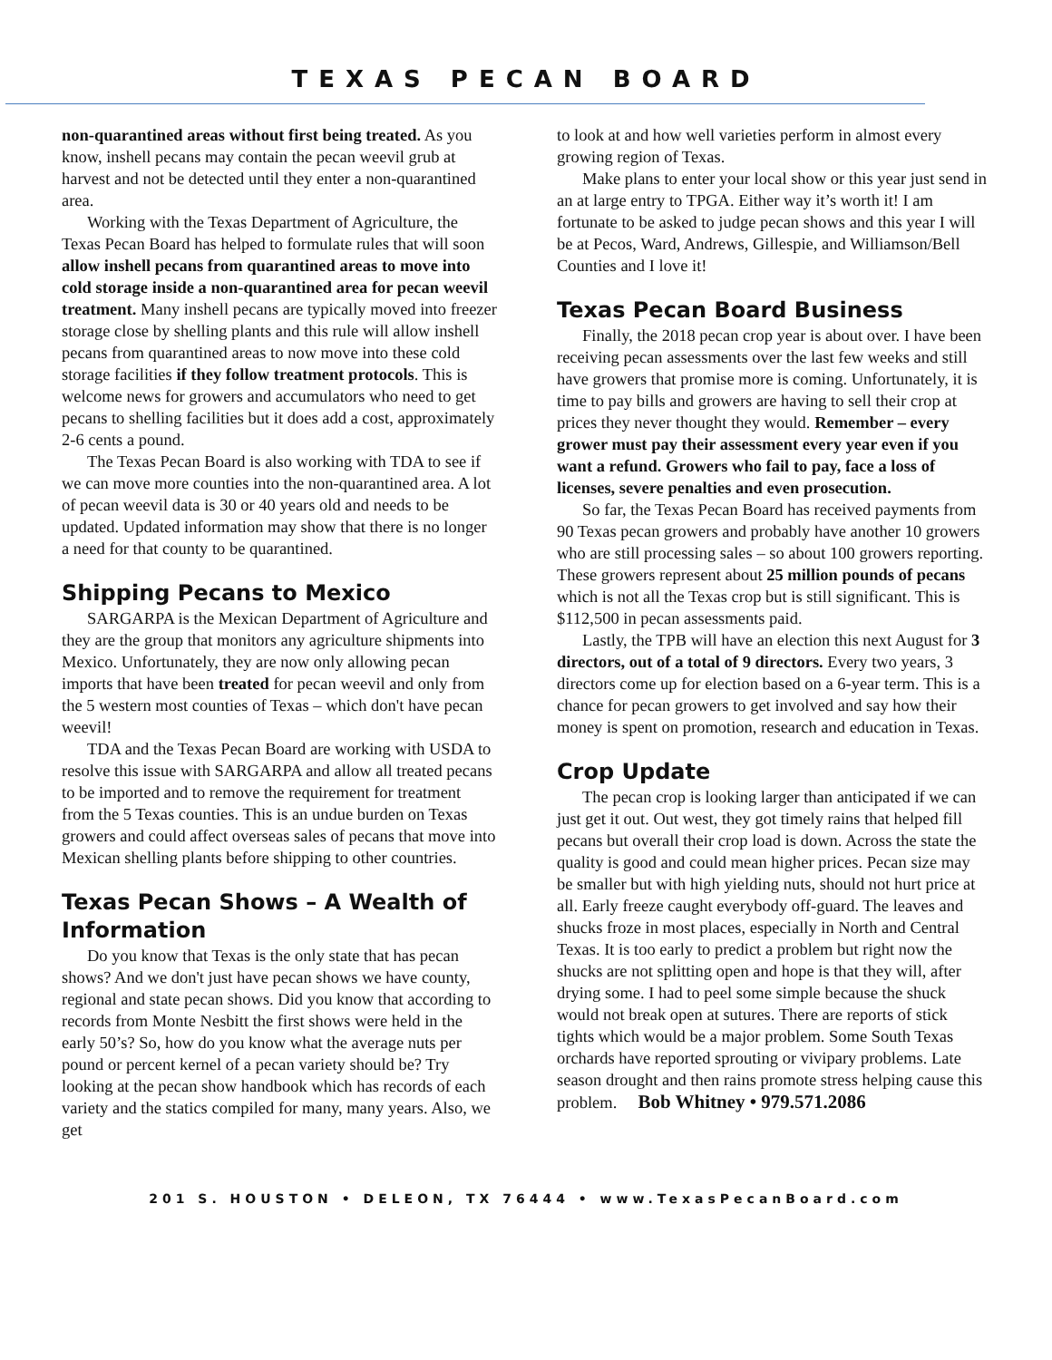TEXAS PECAN BOARD
non-quarantined areas without first being treated. As you know, inshell pecans may contain the pecan weevil grub at harvest and not be detected until they enter a non-quarantined area.
Working with the Texas Department of Agriculture, the Texas Pecan Board has helped to formulate rules that will soon allow inshell pecans from quarantined areas to move into cold storage inside a non-quarantined area for pecan weevil treatment. Many inshell pecans are typically moved into freezer storage close by shelling plants and this rule will allow inshell pecans from quarantined areas to now move into these cold storage facilities if they follow treatment protocols. This is welcome news for growers and accumulators who need to get pecans to shelling facilities but it does add a cost, approximately 2-6 cents a pound.
The Texas Pecan Board is also working with TDA to see if we can move more counties into the non-quarantined area. A lot of pecan weevil data is 30 or 40 years old and needs to be updated. Updated information may show that there is no longer a need for that county to be quarantined.
Shipping Pecans to Mexico
SARGARPA is the Mexican Department of Agriculture and they are the group that monitors any agriculture shipments into Mexico. Unfortunately, they are now only allowing pecan imports that have been treated for pecan weevil and only from the 5 western most counties of Texas – which don't have pecan weevil!
TDA and the Texas Pecan Board are working with USDA to resolve this issue with SARGARPA and allow all treated pecans to be imported and to remove the requirement for treatment from the 5 Texas counties. This is an undue burden on Texas growers and could affect overseas sales of pecans that move into Mexican shelling plants before shipping to other countries.
Texas Pecan Shows – A Wealth of Information
Do you know that Texas is the only state that has pecan shows? And we don't just have pecan shows we have county, regional and state pecan shows. Did you know that according to records from Monte Nesbitt the first shows were held in the early 50’s? So, how do you know what the average nuts per pound or percent kernel of a pecan variety should be? Try looking at the pecan show handbook which has records of each variety and the statics compiled for many, many years. Also, we get
to look at and how well varieties perform in almost every growing region of Texas.
Make plans to enter your local show or this year just send in an at large entry to TPGA. Either way it’s worth it! I am fortunate to be asked to judge pecan shows and this year I will be at Pecos, Ward, Andrews, Gillespie, and Williamson/Bell Counties and I love it!
Texas Pecan Board Business
Finally, the 2018 pecan crop year is about over. I have been receiving pecan assessments over the last few weeks and still have growers that promise more is coming. Unfortunately, it is time to pay bills and growers are having to sell their crop at prices they never thought they would. Remember – every grower must pay their assessment every year even if you want a refund. Growers who fail to pay, face a loss of licenses, severe penalties and even prosecution.
So far, the Texas Pecan Board has received payments from 90 Texas pecan growers and probably have another 10 growers who are still processing sales – so about 100 growers reporting. These growers represent about 25 million pounds of pecans which is not all the Texas crop but is still significant. This is $112,500 in pecan assessments paid.
Lastly, the TPB will have an election this next August for 3 directors, out of a total of 9 directors. Every two years, 3 directors come up for election based on a 6-year term. This is a chance for pecan growers to get involved and say how their money is spent on promotion, research and education in Texas.
Crop Update
The pecan crop is looking larger than anticipated if we can just get it out. Out west, they got timely rains that helped fill pecans but overall their crop load is down. Across the state the quality is good and could mean higher prices. Pecan size may be smaller but with high yielding nuts, should not hurt price at all. Early freeze caught everybody off-guard. The leaves and shucks froze in most places, especially in North and Central Texas. It is too early to predict a problem but right now the shucks are not splitting open and hope is that they will, after drying some. I had to peel some simple because the shuck would not break open at sutures. There are reports of stick tights which would be a major problem. Some South Texas orchards have reported sprouting or vivipary problems. Late season drought and then rains promote stress helping cause this problem. Bob Whitney • 979.571.2086
201 S. HOUSTON • DELEON, TX 76444 • www.TexasPecanBoard.com